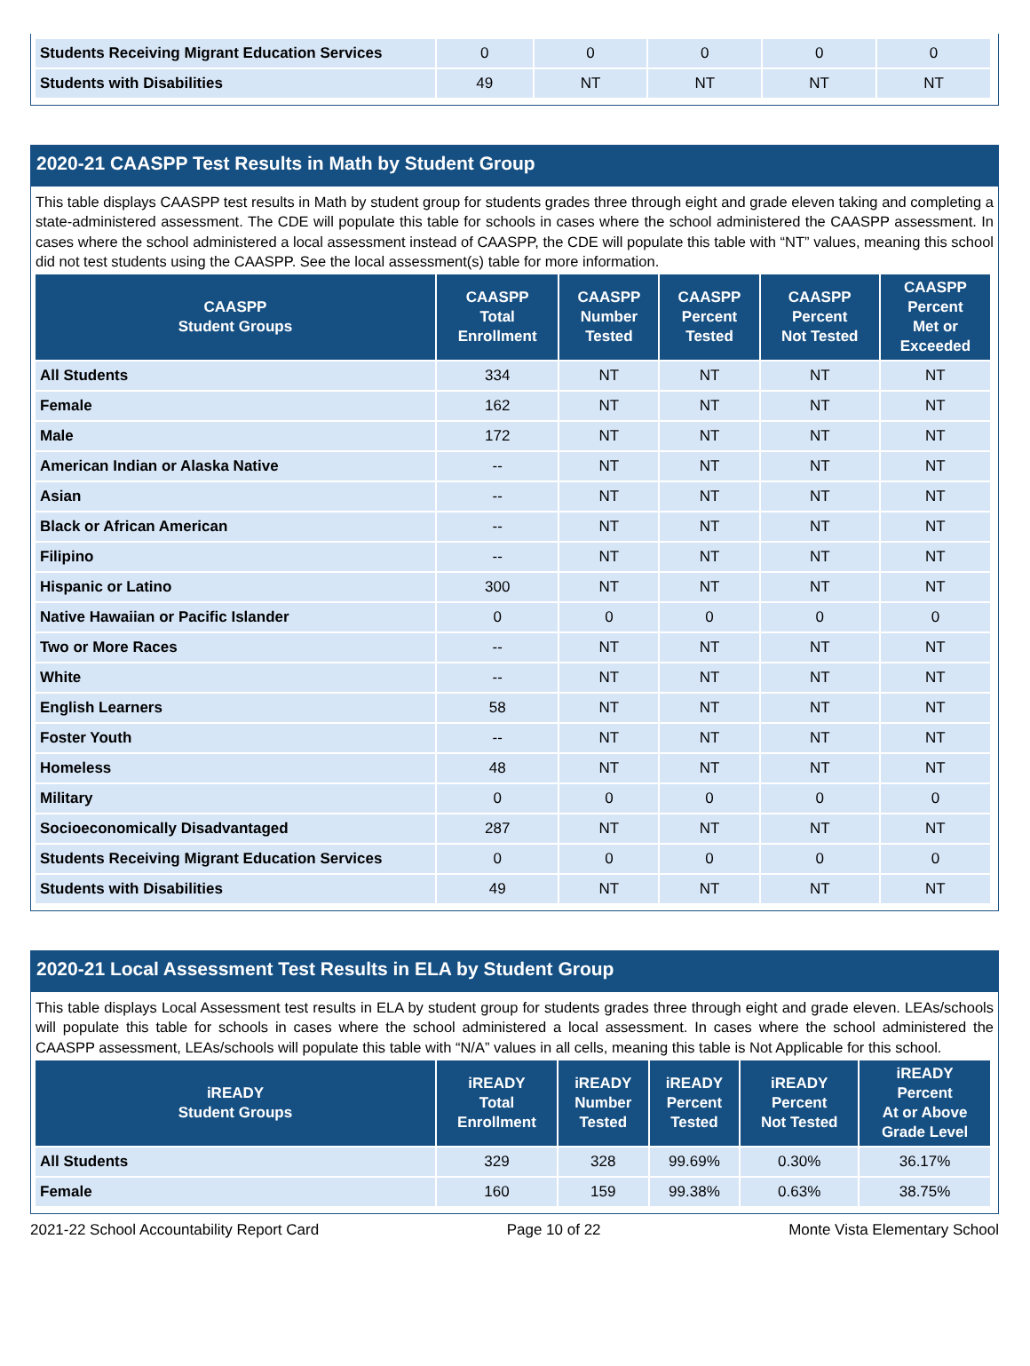| Students Receiving Migrant Education Services | 0 | 0 | 0 | 0 | 0 |
| Students with Disabilities | 49 | NT | NT | NT | NT |
2020-21 CAASPP Test Results in Math by Student Group
This table displays CAASPP test results in Math by student group for students grades three through eight and grade eleven taking and completing a state-administered assessment. The CDE will populate this table for schools in cases where the school administered the CAASPP assessment. In cases where the school administered a local assessment instead of CAASPP, the CDE will populate this table with “NT” values, meaning this school did not test students using the CAASPP. See the local assessment(s) table for more information.
| CAASPP Student Groups | CAASPP Total Enrollment | CAASPP Number Tested | CAASPP Percent Tested | CAASPP Percent Not Tested | CAASPP Percent Met or Exceeded |
| --- | --- | --- | --- | --- | --- |
| All Students | 334 | NT | NT | NT | NT |
| Female | 162 | NT | NT | NT | NT |
| Male | 172 | NT | NT | NT | NT |
| American Indian or Alaska Native | -- | NT | NT | NT | NT |
| Asian | -- | NT | NT | NT | NT |
| Black or African American | -- | NT | NT | NT | NT |
| Filipino | -- | NT | NT | NT | NT |
| Hispanic or Latino | 300 | NT | NT | NT | NT |
| Native Hawaiian or Pacific Islander | 0 | 0 | 0 | 0 | 0 |
| Two or More Races | -- | NT | NT | NT | NT |
| White | -- | NT | NT | NT | NT |
| English Learners | 58 | NT | NT | NT | NT |
| Foster Youth | -- | NT | NT | NT | NT |
| Homeless | 48 | NT | NT | NT | NT |
| Military | 0 | 0 | 0 | 0 | 0 |
| Socioeconomically Disadvantaged | 287 | NT | NT | NT | NT |
| Students Receiving Migrant Education Services | 0 | 0 | 0 | 0 | 0 |
| Students with Disabilities | 49 | NT | NT | NT | NT |
2020-21 Local Assessment Test Results in ELA by Student Group
This table displays Local Assessment test results in ELA by student group for students grades three through eight and grade eleven. LEAs/schools will populate this table for schools in cases where the school administered a local assessment. In cases where the school administered the CAASPP assessment, LEAs/schools will populate this table with “N/A” values in all cells, meaning this table is Not Applicable for this school.
| iREADY Student Groups | iREADY Total Enrollment | iREADY Number Tested | iREADY Percent Tested | iREADY Percent Not Tested | iREADY Percent At or Above Grade Level |
| --- | --- | --- | --- | --- | --- |
| All Students | 329 | 328 | 99.69% | 0.30% | 36.17% |
| Female | 160 | 159 | 99.38% | 0.63% | 38.75% |
2021-22 School Accountability Report Card Page 10 of 22 Monte Vista Elementary School